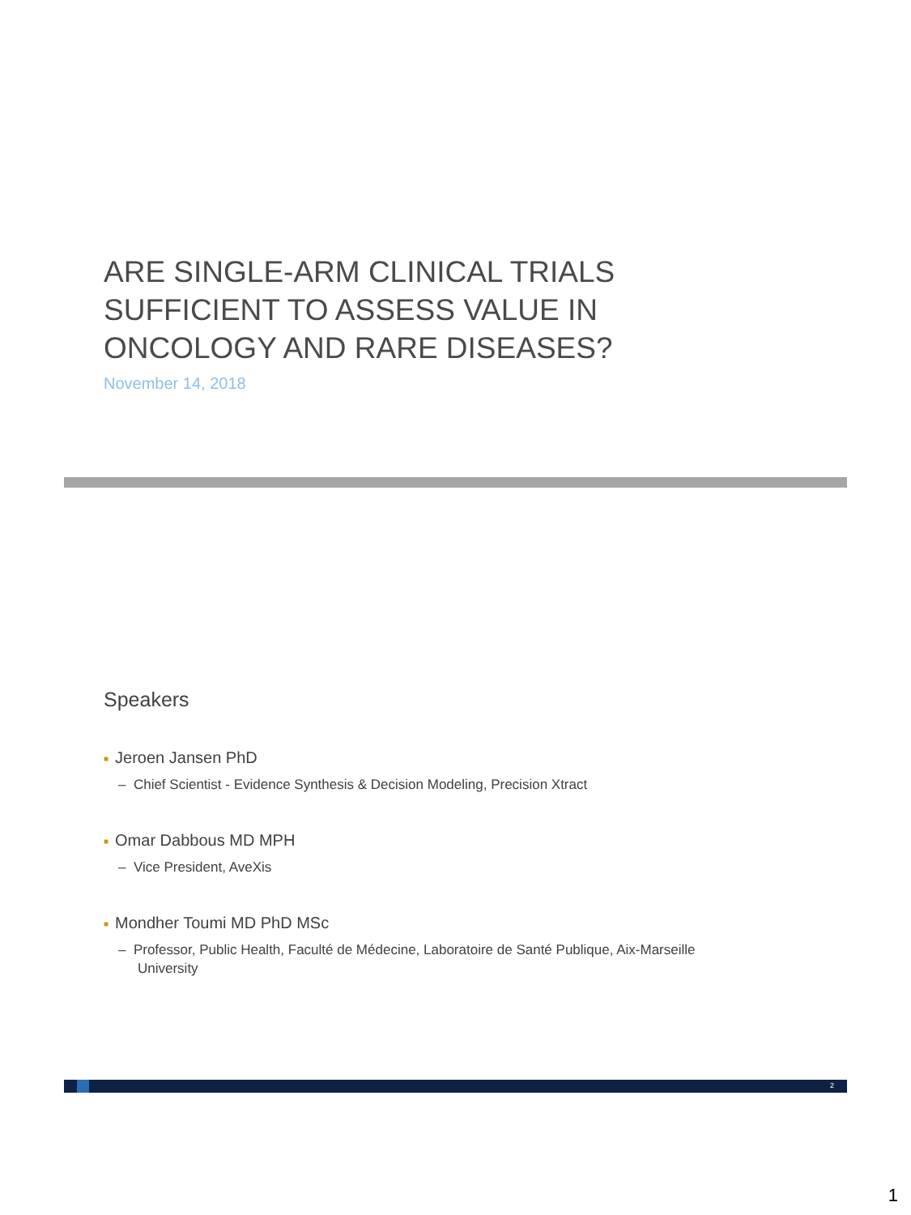ARE SINGLE-ARM CLINICAL TRIALS SUFFICIENT TO ASSESS VALUE IN ONCOLOGY AND RARE DISEASES?
November 14, 2018
Speakers
■ Jeroen Jansen PhD
– Chief Scientist - Evidence Synthesis & Decision Modeling, Precision Xtract
■ Omar Dabbous MD MPH
– Vice President, AveXis
■ Mondher Toumi MD PhD MSc
– Professor, Public Health, Faculté de Médecine, Laboratoire de Santé Publique, Aix-Marseille University
2
1